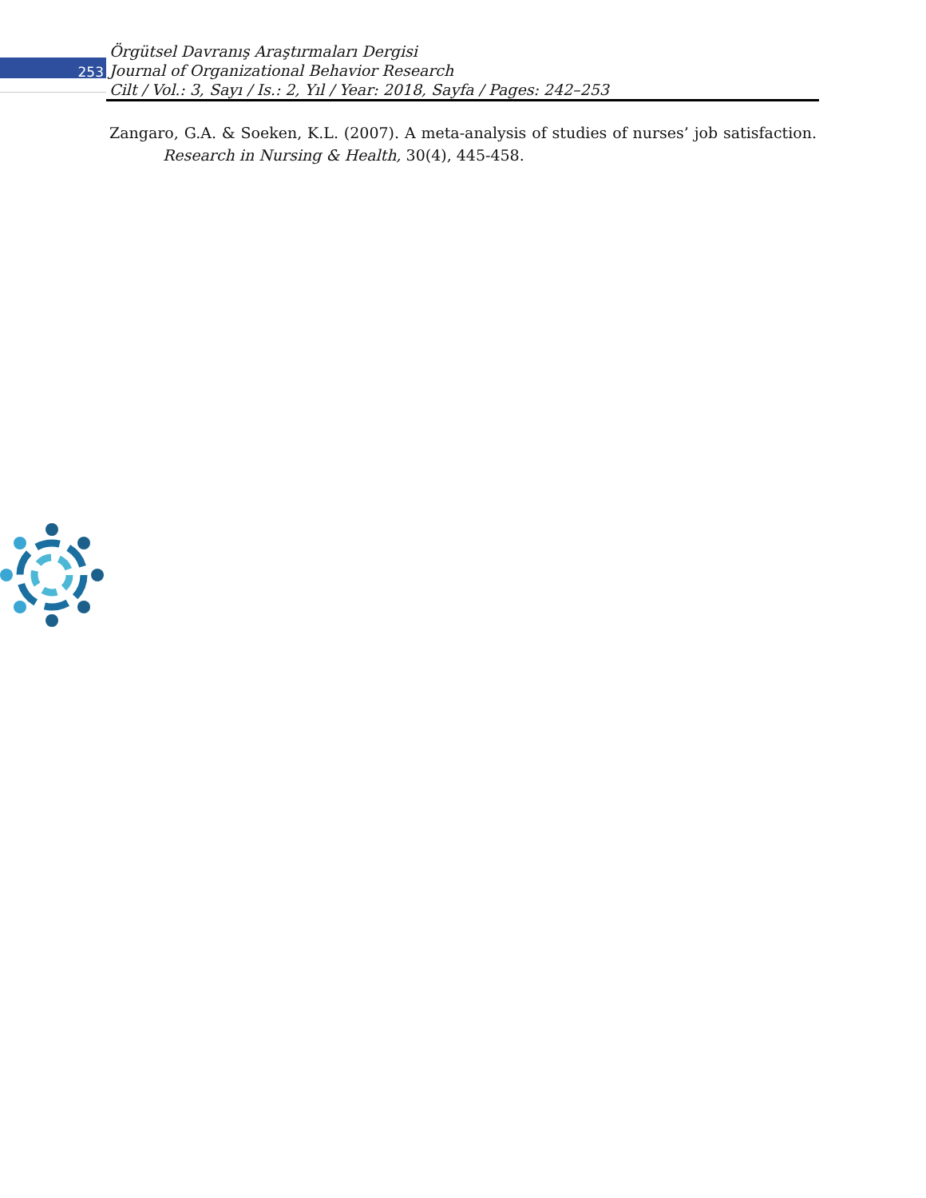Örgütsel Davranış Araştırmaları Dergisi
253
Journal of Organizational Behavior Research
Cilt / Vol.: 3, Sayı / Is.: 2, Yıl / Year: 2018, Sayfa / Pages: 242–253
Zangaro, G.A. & Soeken, K.L. (2007). A meta-analysis of studies of nurses’ job satisfaction. Research in Nursing & Health, 30(4), 445-458.